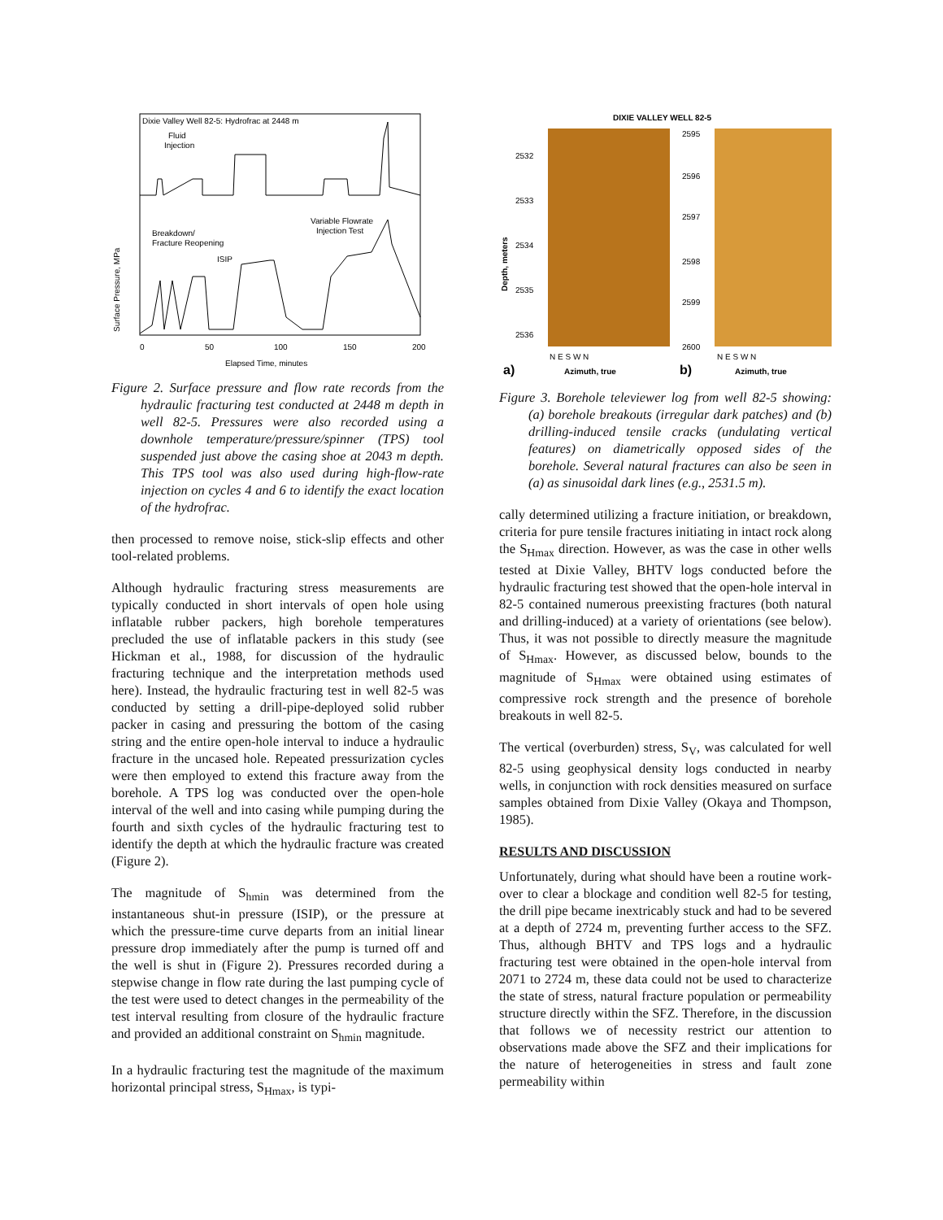Dixie Valley Well 82-5: Hydrofrac at 2448 m
Fluid
Injection
Variable Flowrate
Injection Test
Breakdown/
Fracture Reopening
ISIP
Surface Pressure, MPa
Elapsed Time, minutes
0
50
100
150
200
Figure 2. Surface pressure and flow rate records from the hydraulic fracturing test conducted at 2448 m depth in well 82-5. Pressures were also recorded using a downhole temperature/pressure/spinner (TPS) tool suspended just above the casing shoe at 2043 m depth. This TPS tool was also used during high-flow-rate injection on cycles 4 and 6 to identify the exact location of the hydrofrac.
then processed to remove noise, stick-slip effects and other tool-related problems.
Although hydraulic fracturing stress measurements are typically conducted in short intervals of open hole using inflatable rubber packers, high borehole temperatures precluded the use of inflatable packers in this study (see Hickman et al., 1988, for discussion of the hydraulic fracturing technique and the interpretation methods used here). Instead, the hydraulic fracturing test in well 82-5 was conducted by setting a drill-pipe-deployed solid rubber packer in casing and pressuring the bottom of the casing string and the entire open-hole interval to induce a hydraulic fracture in the uncased hole. Repeated pressurization cycles were then employed to extend this fracture away from the borehole. A TPS log was conducted over the open-hole interval of the well and into casing while pumping during the fourth and sixth cycles of the hydraulic fracturing test to identify the depth at which the hydraulic fracture was created (Figure 2).
The magnitude of S<sub>hmin</sub> was determined from the instantaneous shut-in pressure (ISIP), or the pressure at which the pressure-time curve departs from an initial linear pressure drop immediately after the pump is turned off and the well is shut in (Figure 2). Pressures recorded during a stepwise change in flow rate during the last pumping cycle of the test were used to detect changes in the permeability of the test interval resulting from closure of the hydraulic fracture and provided an additional constraint on S<sub>hmin</sub> magnitude.
In a hydraulic fracturing test the magnitude of the maximum horizontal principal stress, S<sub>Hmax</sub>, is typi-
DIXIE VALLEY WELL 82-5
2532
2533
2534
2535
2536
2595
2596
2597
2598
2599
2600
Depth, meters
N E S W N
N E S W N
a)
Azimuth, true
b)
Azimuth, true
Figure 3. Borehole televiewer log from well 82-5 showing: (a) borehole breakouts (irregular dark patches) and (b) drilling-induced tensile cracks (undulating vertical features) on diametrically opposed sides of the borehole. Several natural fractures can also be seen in (a) as sinusoidal dark lines (e.g., 2531.5 m).
cally determined utilizing a fracture initiation, or breakdown, criteria for pure tensile fractures initiating in intact rock along the S<sub>Hmax</sub> direction. However, as was the case in other wells tested at Dixie Valley, BHTV logs conducted before the hydraulic fracturing test showed that the open-hole interval in 82-5 contained numerous preexisting fractures (both natural and drilling-induced) at a variety of orientations (see below). Thus, it was not possible to directly measure the magnitude of S<sub>Hmax</sub>. However, as discussed below, bounds to the magnitude of S<sub>Hmax</sub> were obtained using estimates of compressive rock strength and the presence of borehole breakouts in well 82-5.
The vertical (overburden) stress, S<sub>V</sub>, was calculated for well 82-5 using geophysical density logs conducted in nearby wells, in conjunction with rock densities measured on surface samples obtained from Dixie Valley (Okaya and Thompson, 1985).
RESULTS AND DISCUSSION
Unfortunately, during what should have been a routine work-over to clear a blockage and condition well 82-5 for testing, the drill pipe became inextricably stuck and had to be severed at a depth of 2724 m, preventing further access to the SFZ. Thus, although BHTV and TPS logs and a hydraulic fracturing test were obtained in the open-hole interval from 2071 to 2724 m, these data could not be used to characterize the state of stress, natural fracture population or permeability structure directly within the SFZ. Therefore, in the discussion that follows we of necessity restrict our attention to observations made above the SFZ and their implications for the nature of heterogeneities in stress and fault zone permeability within